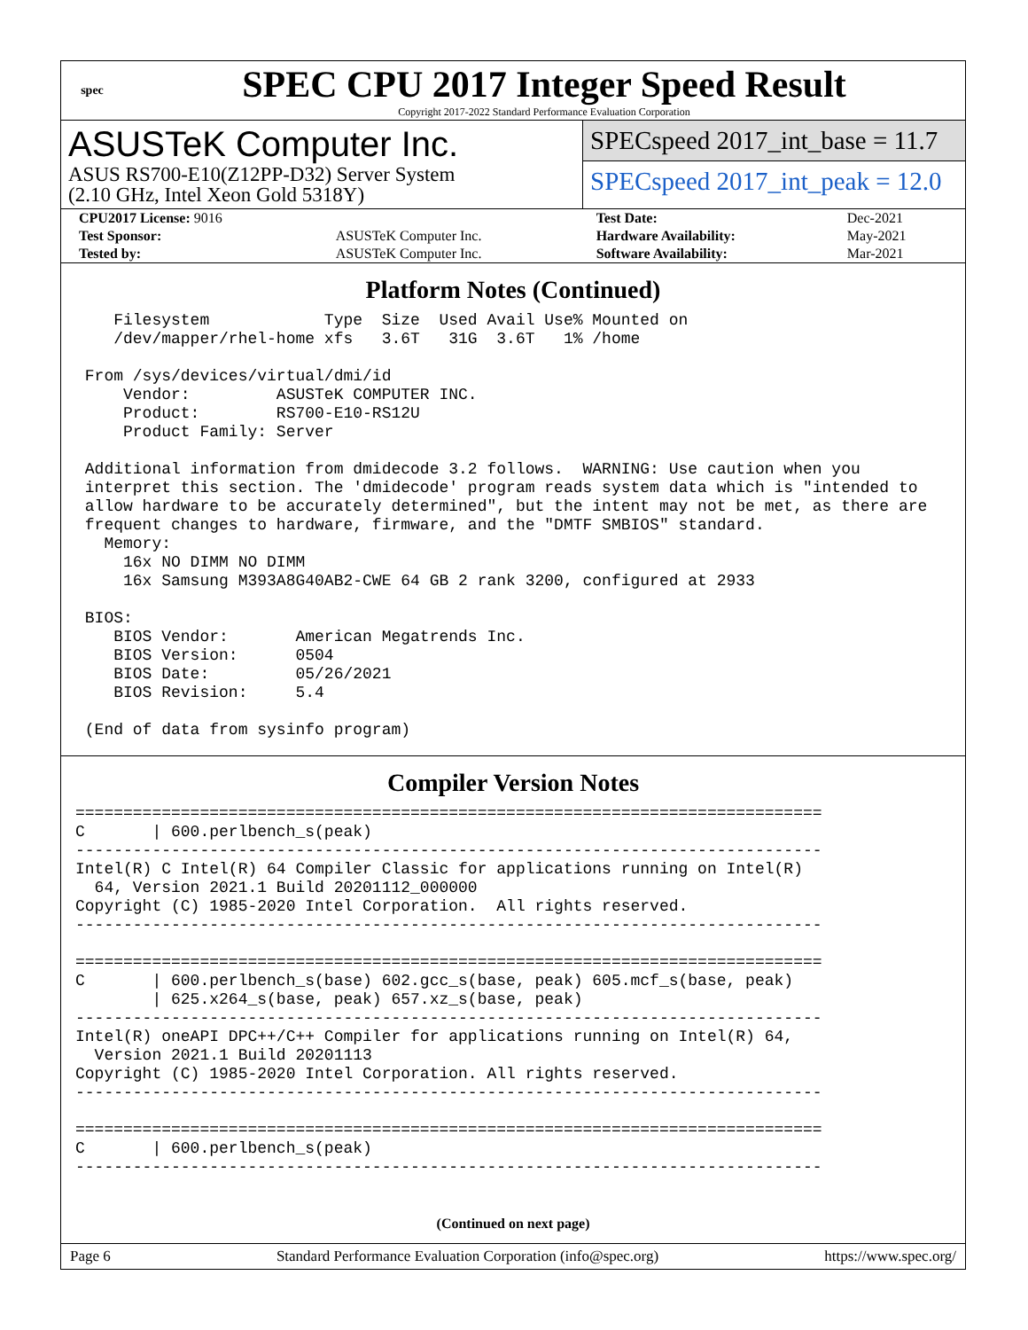spec
SPEC CPU 2017 Integer Speed Result
Copyright 2017-2022 Standard Performance Evaluation Corporation
ASUSTeK Computer Inc.
ASUS RS700-E10(Z12PP-D32) Server System
(2.10 GHz, Intel Xeon Gold 5318Y)
SPECspeed 2017_int_base = 11.7
SPECspeed 2017_int_peak = 12.0
| CPU2017 License: 9016 | | Test Date: | Dec-2021 |
| Test Sponsor: | ASUSTeK Computer Inc. | Hardware Availability: | May-2021 |
| Tested by: | ASUSTeK Computer Inc. | Software Availability: | Mar-2021 |
Platform Notes (Continued)
    Filesystem            Type  Size  Used Avail Use% Mounted on
    /dev/mapper/rhel-home xfs   3.6T   31G  3.6T   1% /home

 From /sys/devices/virtual/dmi/id
     Vendor:         ASUSTeK COMPUTER INC.
     Product:        RS700-E10-RS12U
     Product Family: Server

 Additional information from dmidecode 3.2 follows.  WARNING: Use caution when you
 interpret this section. The 'dmidecode' program reads system data which is "intended to
 allow hardware to be accurately determined", but the intent may not be met, as there are
 frequent changes to hardware, firmware, and the "DMTF SMBIOS" standard.
   Memory:
     16x NO DIMM NO DIMM
     16x Samsung M393A8G40AB2-CWE 64 GB 2 rank 3200, configured at 2933

 BIOS:
    BIOS Vendor:       American Megatrends Inc.
    BIOS Version:      0504
    BIOS Date:         05/26/2021
    BIOS Revision:     5.4

 (End of data from sysinfo program)
Compiler Version Notes
==============================================================================
C       | 600.perlbench_s(peak)
------------------------------------------------------------------------------
Intel(R) C Intel(R) 64 Compiler Classic for applications running on Intel(R)
  64, Version 2021.1 Build 20201112_000000
Copyright (C) 1985-2020 Intel Corporation.  All rights reserved.
------------------------------------------------------------------------------

==============================================================================
C       | 600.perlbench_s(base) 602.gcc_s(base, peak) 605.mcf_s(base, peak)
        | 625.x264_s(base, peak) 657.xz_s(base, peak)
------------------------------------------------------------------------------
Intel(R) oneAPI DPC++/C++ Compiler for applications running on Intel(R) 64,
  Version 2021.1 Build 20201113
Copyright (C) 1985-2020 Intel Corporation. All rights reserved.
------------------------------------------------------------------------------

==============================================================================
C       | 600.perlbench_s(peak)
------------------------------------------------------------------------------
(Continued on next page)
Page 6 Standard Performance Evaluation Corporation (info@spec.org) https://www.spec.org/